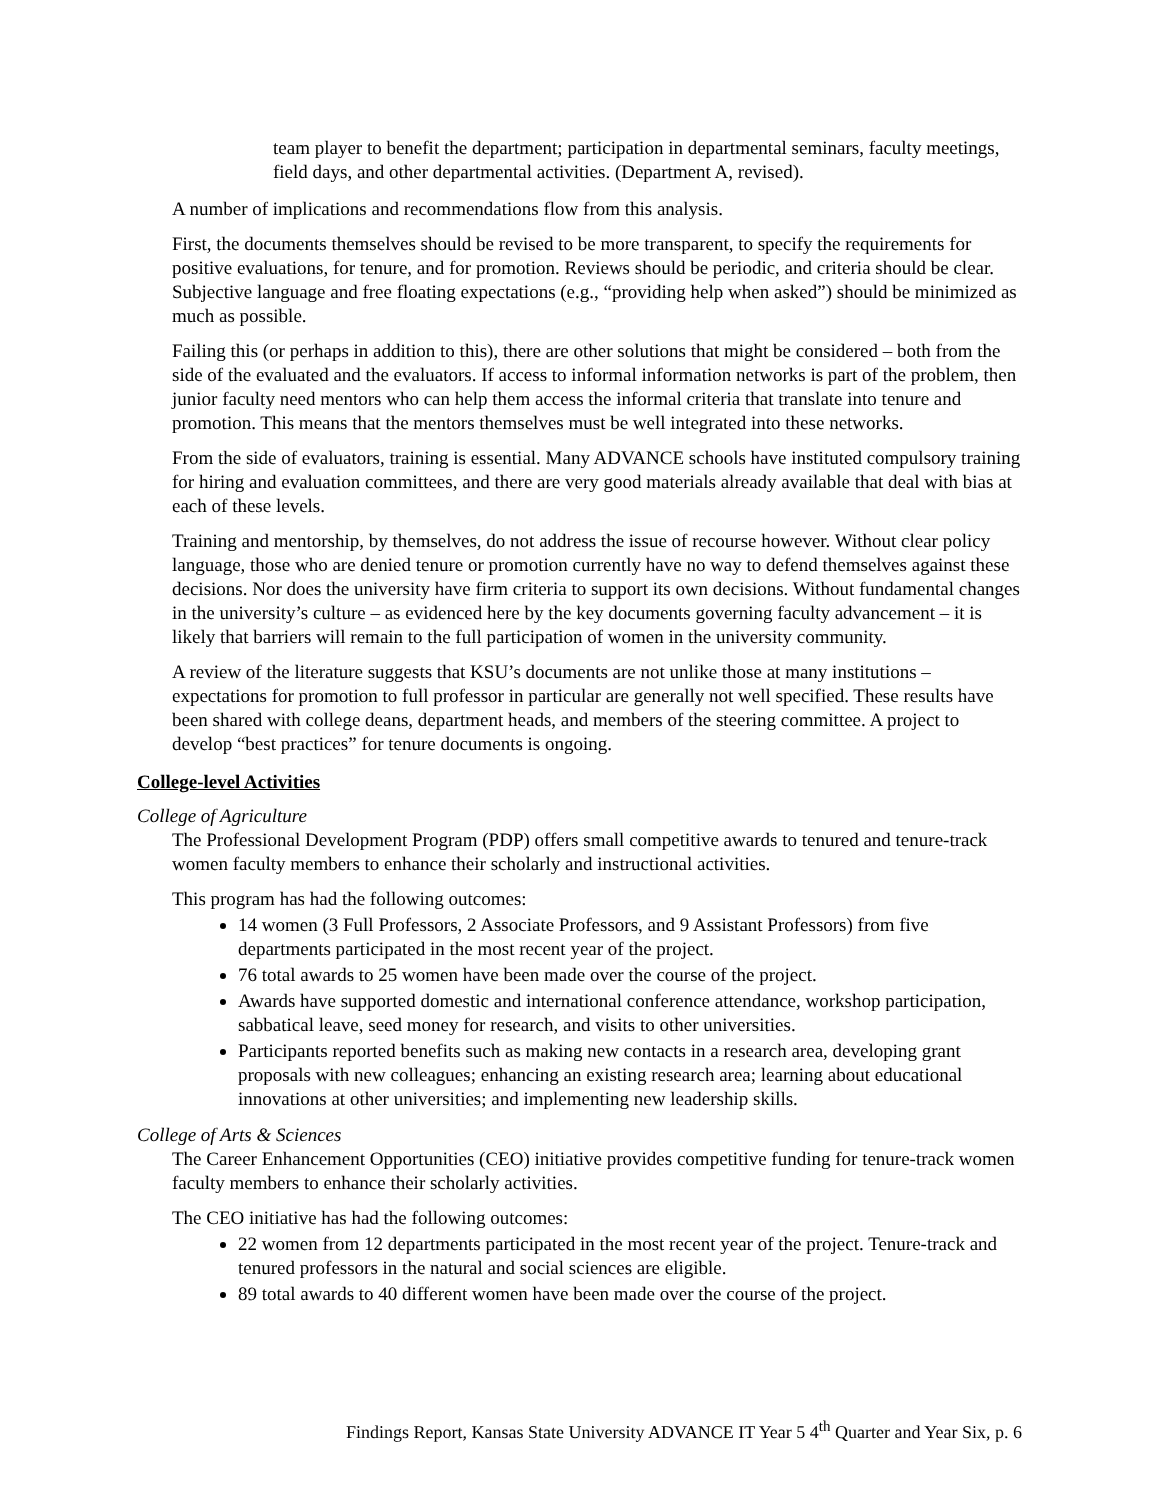team player to benefit the department; participation in departmental seminars, faculty meetings, field days, and other departmental activities. (Department A, revised).
A number of implications and recommendations flow from this analysis.
First, the documents themselves should be revised to be more transparent, to specify the requirements for positive evaluations, for tenure, and for promotion. Reviews should be periodic, and criteria should be clear. Subjective language and free floating expectations (e.g., “providing help when asked”) should be minimized as much as possible.
Failing this (or perhaps in addition to this), there are other solutions that might be considered – both from the side of the evaluated and the evaluators. If access to informal information networks is part of the problem, then junior faculty need mentors who can help them access the informal criteria that translate into tenure and promotion. This means that the mentors themselves must be well integrated into these networks.
From the side of evaluators, training is essential. Many ADVANCE schools have instituted compulsory training for hiring and evaluation committees, and there are very good materials already available that deal with bias at each of these levels.
Training and mentorship, by themselves, do not address the issue of recourse however. Without clear policy language, those who are denied tenure or promotion currently have no way to defend themselves against these decisions. Nor does the university have firm criteria to support its own decisions. Without fundamental changes in the university’s culture – as evidenced here by the key documents governing faculty advancement – it is likely that barriers will remain to the full participation of women in the university community.
A review of the literature suggests that KSU’s documents are not unlike those at many institutions – expectations for promotion to full professor in particular are generally not well specified. These results have been shared with college deans, department heads, and members of the steering committee. A project to develop “best practices” for tenure documents is ongoing.
College-level Activities
College of Agriculture
The Professional Development Program (PDP) offers small competitive awards to tenured and tenure-track women faculty members to enhance their scholarly and instructional activities.
This program has had the following outcomes:
14 women (3 Full Professors, 2 Associate Professors, and 9 Assistant Professors) from five departments participated in the most recent year of the project.
76 total awards to 25 women have been made over the course of the project.
Awards have supported domestic and international conference attendance, workshop participation, sabbatical leave, seed money for research, and visits to other universities.
Participants reported benefits such as making new contacts in a research area, developing grant proposals with new colleagues; enhancing an existing research area; learning about educational innovations at other universities; and implementing new leadership skills.
College of Arts & Sciences
The Career Enhancement Opportunities (CEO) initiative provides competitive funding for tenure-track women faculty members to enhance their scholarly activities.
The CEO initiative has had the following outcomes:
22 women from 12 departments participated in the most recent year of the project. Tenure-track and tenured professors in the natural and social sciences are eligible.
89 total awards to 40 different women have been made over the course of the project.
Findings Report, Kansas State University ADVANCE IT Year 5 4<sup>th</sup> Quarter and Year Six, p. 6